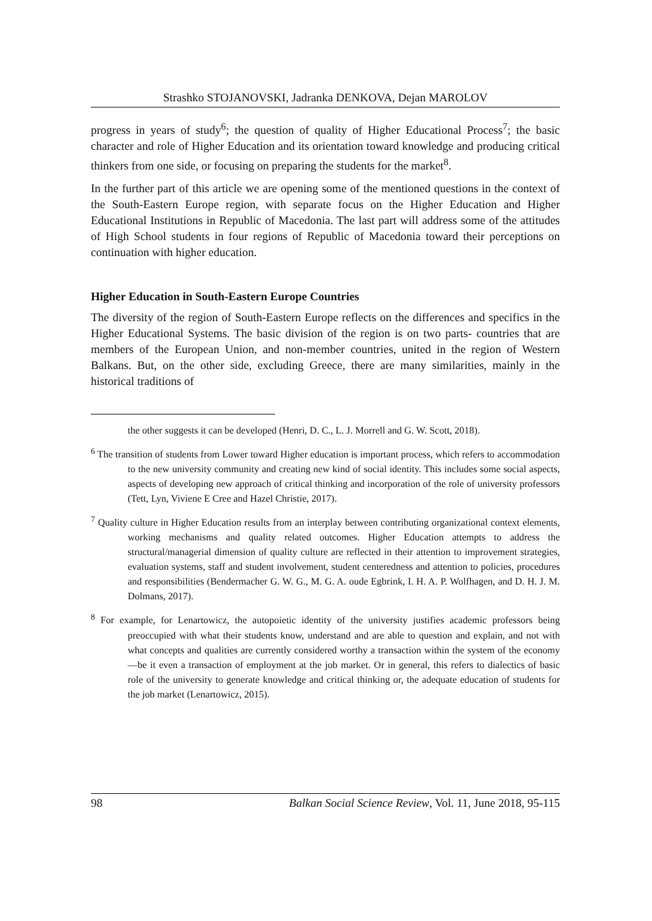Strashko STOJANOVSKI, Jadranka DENKOVA, Dejan MAROLOV
progress in years of study<sup>6</sup>; the question of quality of Higher Educational Process<sup>7</sup>; the basic character and role of Higher Education and its orientation toward knowledge and producing critical thinkers from one side, or focusing on preparing the students for the market<sup>8</sup>.
In the further part of this article we are opening some of the mentioned questions in the context of the South-Eastern Europe region, with separate focus on the Higher Education and Higher Educational Institutions in Republic of Macedonia. The last part will address some of the attitudes of High School students in four regions of Republic of Macedonia toward their perceptions on continuation with higher education.
Higher Education in South-Eastern Europe Countries
The diversity of the region of South-Eastern Europe reflects on the differences and specifics in the Higher Educational Systems. The basic division of the region is on two parts- countries that are members of the European Union, and non-member countries, united in the region of Western Balkans. But, on the other side, excluding Greece, there are many similarities, mainly in the historical traditions of
the other suggests it can be developed (Henri, D. C., L. J. Morrell and G. W. Scott, 2018).
<sup>6</sup> The transition of students from Lower toward Higher education is important process, which refers to accommodation to the new university community and creating new kind of social identity. This includes some social aspects, aspects of developing new approach of critical thinking and incorporation of the role of university professors (Tett, Lyn, Viviene E Cree and Hazel Christie, 2017).
<sup>7</sup> Quality culture in Higher Education results from an interplay between contributing organizational context elements, working mechanisms and quality related outcomes. Higher Education attempts to address the structural/managerial dimension of quality culture are reflected in their attention to improvement strategies, evaluation systems, staff and student involvement, student centeredness and attention to policies, procedures and responsibilities (Bendermacher G. W. G., M. G. A. oude Egbrink, I. H. A. P. Wolfhagen, and D. H. J. M. Dolmans, 2017).
<sup>8</sup> For example, for Lenartowicz, the autopoietic identity of the university justifies academic professors being preoccupied with what their students know, understand and are able to question and explain, and not with what concepts and qualities are currently considered worthy a transaction within the system of the economy—be it even a transaction of employment at the job market. Or in general, this refers to dialectics of basic role of the university to generate knowledge and critical thinking or, the adequate education of students for the job market (Lenartowicz, 2015).
98 Balkan Social Science Review, Vol. 11, June 2018, 95-115